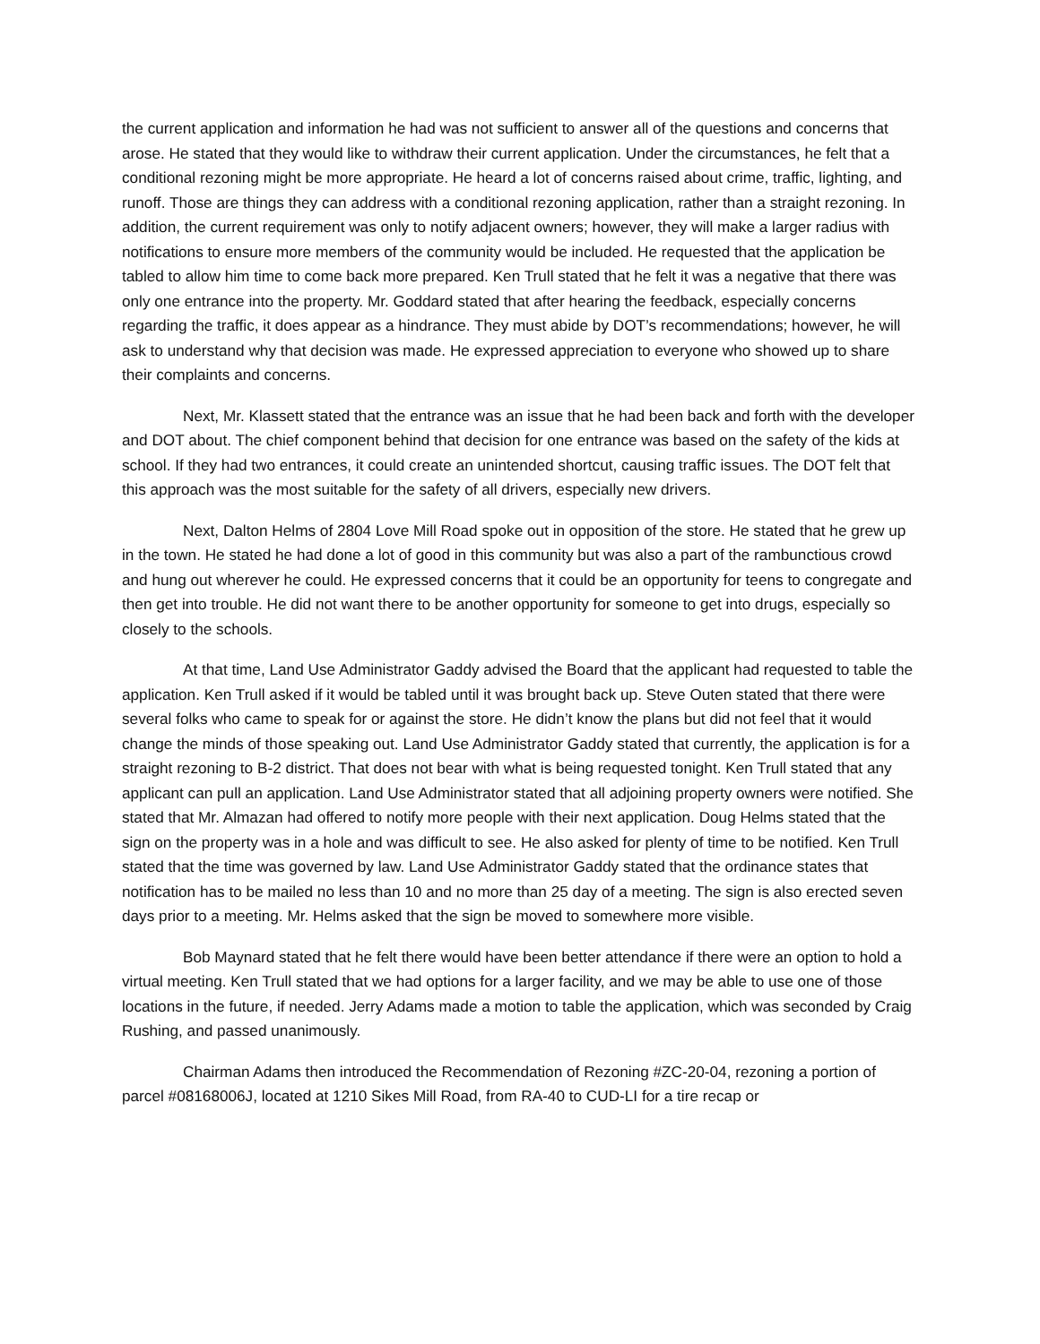the current application and information he had was not sufficient to answer all of the questions and concerns that arose. He stated that they would like to withdraw their current application. Under the circumstances, he felt that a conditional rezoning might be more appropriate. He heard a lot of concerns raised about crime, traffic, lighting, and runoff. Those are things they can address with a conditional rezoning application, rather than a straight rezoning. In addition, the current requirement was only to notify adjacent owners; however, they will make a larger radius with notifications to ensure more members of the community would be included. He requested that the application be tabled to allow him time to come back more prepared. Ken Trull stated that he felt it was a negative that there was only one entrance into the property. Mr. Goddard stated that after hearing the feedback, especially concerns regarding the traffic, it does appear as a hindrance. They must abide by DOT’s recommendations; however, he will ask to understand why that decision was made. He expressed appreciation to everyone who showed up to share their complaints and concerns.
Next, Mr. Klassett stated that the entrance was an issue that he had been back and forth with the developer and DOT about. The chief component behind that decision for one entrance was based on the safety of the kids at school. If they had two entrances, it could create an unintended shortcut, causing traffic issues. The DOT felt that this approach was the most suitable for the safety of all drivers, especially new drivers.
Next, Dalton Helms of 2804 Love Mill Road spoke out in opposition of the store. He stated that he grew up in the town. He stated he had done a lot of good in this community but was also a part of the rambunctious crowd and hung out wherever he could. He expressed concerns that it could be an opportunity for teens to congregate and then get into trouble. He did not want there to be another opportunity for someone to get into drugs, especially so closely to the schools.
At that time, Land Use Administrator Gaddy advised the Board that the applicant had requested to table the application. Ken Trull asked if it would be tabled until it was brought back up. Steve Outen stated that there were several folks who came to speak for or against the store. He didn’t know the plans but did not feel that it would change the minds of those speaking out. Land Use Administrator Gaddy stated that currently, the application is for a straight rezoning to B-2 district. That does not bear with what is being requested tonight. Ken Trull stated that any applicant can pull an application. Land Use Administrator stated that all adjoining property owners were notified. She stated that Mr. Almazan had offered to notify more people with their next application. Doug Helms stated that the sign on the property was in a hole and was difficult to see. He also asked for plenty of time to be notified. Ken Trull stated that the time was governed by law. Land Use Administrator Gaddy stated that the ordinance states that notification has to be mailed no less than 10 and no more than 25 day of a meeting. The sign is also erected seven days prior to a meeting. Mr. Helms asked that the sign be moved to somewhere more visible.
Bob Maynard stated that he felt there would have been better attendance if there were an option to hold a virtual meeting. Ken Trull stated that we had options for a larger facility, and we may be able to use one of those locations in the future, if needed. Jerry Adams made a motion to table the application, which was seconded by Craig Rushing, and passed unanimously.
Chairman Adams then introduced the Recommendation of Rezoning #ZC-20-04, rezoning a portion of parcel #08168006J, located at 1210 Sikes Mill Road, from RA-40 to CUD-LI for a tire recap or